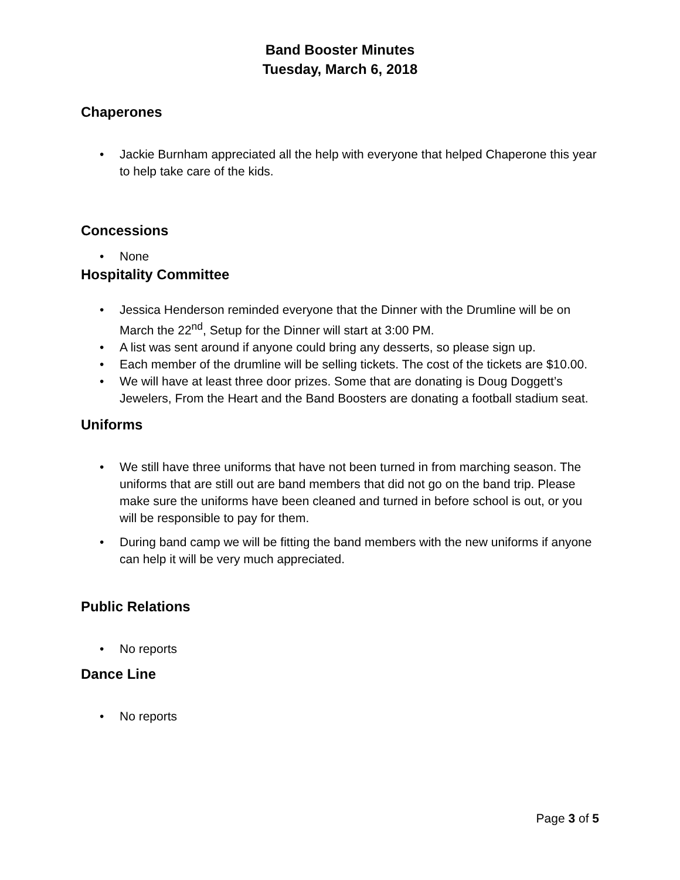Band Booster Minutes
Tuesday, March 6, 2018
Chaperones
• Jackie Burnham appreciated all the help with everyone that helped Chaperone this year to help take care of the kids.
Concessions
• None
Hospitality Committee
• Jessica Henderson reminded everyone that the Dinner with the Drumline will be on March the 22<sup>nd</sup>, Setup for the Dinner will start at 3:00 PM.
• A list was sent around if anyone could bring any desserts, so please sign up.
• Each member of the drumline will be selling tickets. The cost of the tickets are $10.00.
• We will have at least three door prizes. Some that are donating is Doug Doggett’s Jewelers, From the Heart and the Band Boosters are donating a football stadium seat.
Uniforms
• We still have three uniforms that have not been turned in from marching season. The uniforms that are still out are band members that did not go on the band trip. Please make sure the uniforms have been cleaned and turned in before school is out, or you will be responsible to pay for them.
• During band camp we will be fitting the band members with the new uniforms if anyone can help it will be very much appreciated.
Public Relations
• No reports
Dance Line
• No reports
Page 3 of 5